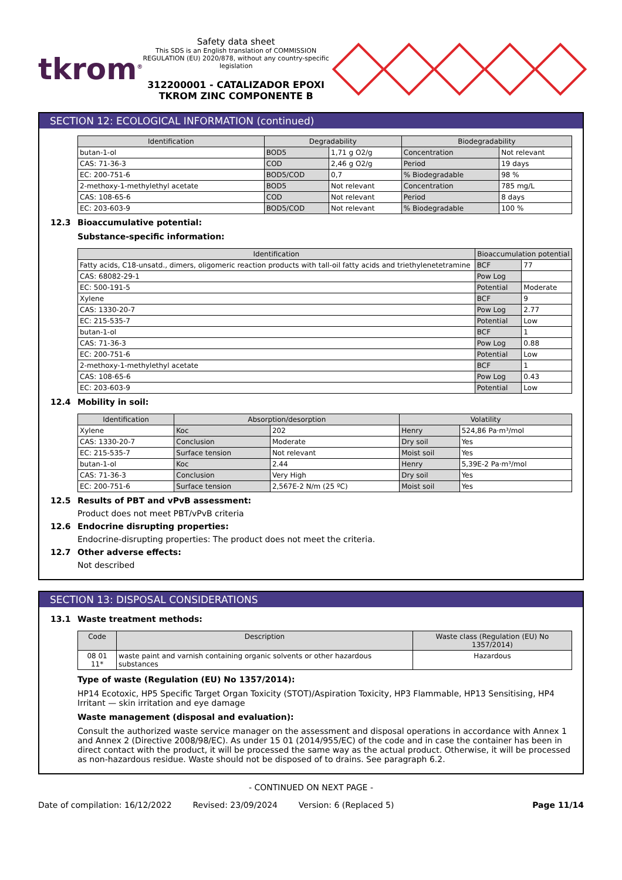tkrom<sup>®</sup>
Safety data sheet
This SDS is an English translation of COMMISSION REGULATION (EU) 2020/878, without any country-specific legislation
312200001 - CATALIZADOR EPOXI TKROM ZINC COMPONENTE B
SECTION 12: ECOLOGICAL INFORMATION (continued)
| Identification | Degradability | | Biodegradability | |
| --- | --- | --- | --- | --- |
| butan-1-ol | BOD5 | 1,71 g O2/g | Concentration | Not relevant |
| CAS: 71-36-3 | COD | 2,46 g O2/g | Period | 19 days |
| EC: 200-751-6 | BOD5/COD | 0,7 | % Biodegradable | 98 % |
| 2-methoxy-1-methylethyl acetate | BOD5 | Not relevant | Concentration | 785 mg/L |
| CAS: 108-65-6 | COD | Not relevant | Period | 8 days |
| EC: 203-603-9 | BOD5/COD | Not relevant | % Biodegradable | 100 % |
12.3 Bioaccumulative potential:
Substance-specific information:
| Identification | Bioaccumulation potential | |
| --- | --- | --- |
| Fatty acids, C18-unsatd., dimers, oligomeric reaction products with tall-oil fatty acids and triethylenetetramine | BCF | 77 |
| CAS: 68082-29-1 | Pow Log | |
| EC: 500-191-5 | Potential | Moderate |
| Xylene | BCF | 9 |
| CAS: 1330-20-7 | Pow Log | 2.77 |
| EC: 215-535-7 | Potential | Low |
| butan-1-ol | BCF | 1 |
| CAS: 71-36-3 | Pow Log | 0.88 |
| EC: 200-751-6 | Potential | Low |
| 2-methoxy-1-methylethyl acetate | BCF | 1 |
| CAS: 108-65-6 | Pow Log | 0.43 |
| EC: 203-603-9 | Potential | Low |
12.4 Mobility in soil:
| Identification | Absorption/desorption | | Volatility | |
| --- | --- | --- | --- | --- |
| Xylene | Koc | 202 | Henry | 524,86 Pa·m³/mol |
| CAS: 1330-20-7 | Conclusion | Moderate | Dry soil | Yes |
| EC: 215-535-7 | Surface tension | Not relevant | Moist soil | Yes |
| butan-1-ol | Koc | 2.44 | Henry | 5,39E-2 Pa·m³/mol |
| CAS: 71-36-3 | Conclusion | Very High | Dry soil | Yes |
| EC: 200-751-6 | Surface tension | 2,567E-2 N/m (25 ºC) | Moist soil | Yes |
12.5 Results of PBT and vPvB assessment:
Product does not meet PBT/vPvB criteria
12.6 Endocrine disrupting properties:
Endocrine-disrupting properties: The product does not meet the criteria.
12.7 Other adverse effects:
Not described
SECTION 13: DISPOSAL CONSIDERATIONS
13.1 Waste treatment methods:
| Code | Description | Waste class (Regulation (EU) No 1357/2014) |
| --- | --- | --- |
| 08 01 11* | waste paint and varnish containing organic solvents or other hazardous substances | Hazardous |
Type of waste (Regulation (EU) No 1357/2014):
HP14 Ecotoxic, HP5 Specific Target Organ Toxicity (STOT)/Aspiration Toxicity, HP3 Flammable, HP13 Sensitising, HP4 Irritant — skin irritation and eye damage
Waste management (disposal and evaluation):
Consult the authorized waste service manager on the assessment and disposal operations in accordance with Annex 1 and Annex 2 (Directive 2008/98/EC). As under 15 01 (2014/955/EC) of the code and in case the container has been in direct contact with the product, it will be processed the same way as the actual product. Otherwise, it will be processed as non-hazardous residue. Waste should not be disposed of to drains. See paragraph 6.2.
- CONTINUED ON NEXT PAGE -
Date of compilation: 16/12/2022 Revised: 23/09/2024 Version: 6 (Replaced 5) Page 11/14